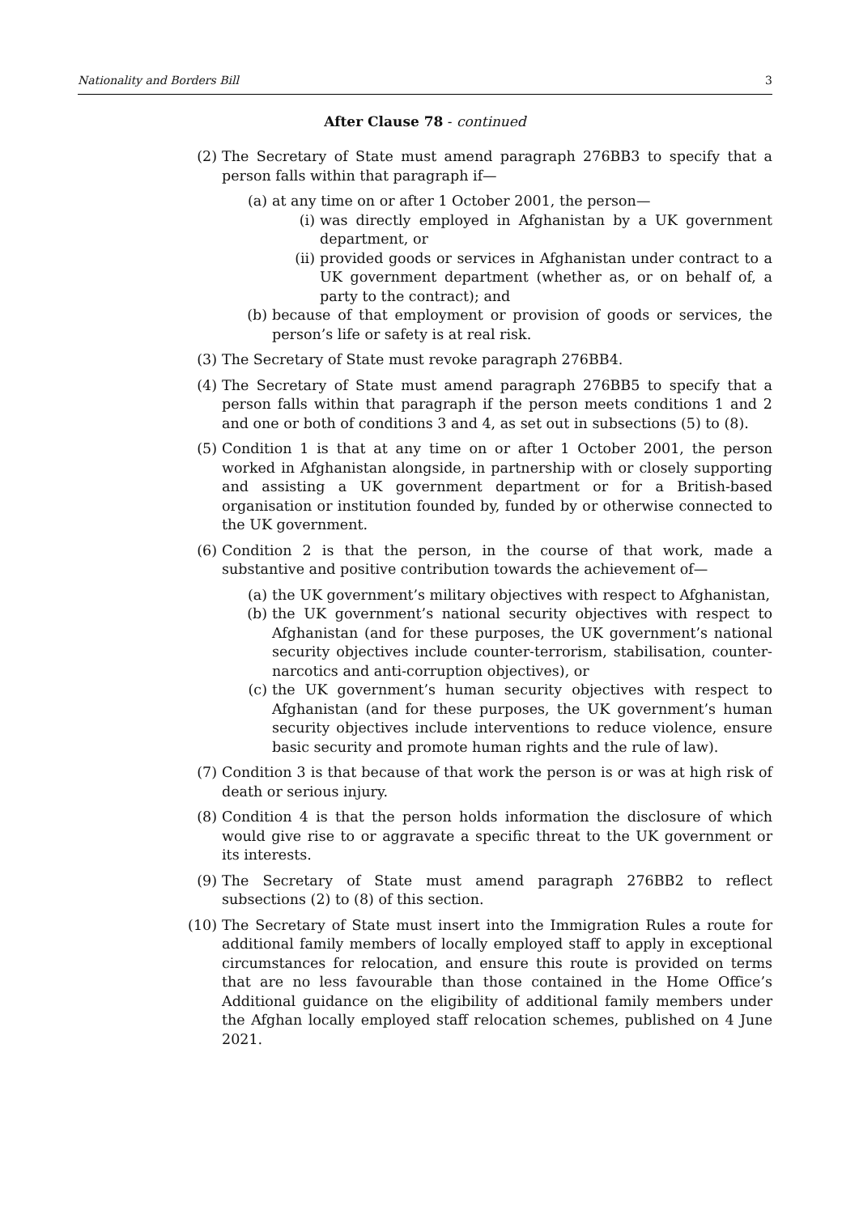Nationality and Borders Bill 3
After Clause 78 - continued
(2) The Secretary of State must amend paragraph 276BB3 to specify that a person falls within that paragraph if—
(a) at any time on or after 1 October 2001, the person—
(i) was directly employed in Afghanistan by a UK government department, or
(ii) provided goods or services in Afghanistan under contract to a UK government department (whether as, or on behalf of, a party to the contract); and
(b) because of that employment or provision of goods or services, the person’s life or safety is at real risk.
(3) The Secretary of State must revoke paragraph 276BB4.
(4) The Secretary of State must amend paragraph 276BB5 to specify that a person falls within that paragraph if the person meets conditions 1 and 2 and one or both of conditions 3 and 4, as set out in subsections (5) to (8).
(5) Condition 1 is that at any time on or after 1 October 2001, the person worked in Afghanistan alongside, in partnership with or closely supporting and assisting a UK government department or for a British-based organisation or institution founded by, funded by or otherwise connected to the UK government.
(6) Condition 2 is that the person, in the course of that work, made a substantive and positive contribution towards the achievement of—
(a) the UK government’s military objectives with respect to Afghanistan,
(b) the UK government’s national security objectives with respect to Afghanistan (and for these purposes, the UK government’s national security objectives include counter-terrorism, stabilisation, counter-narcotics and anti-corruption objectives), or
(c) the UK government’s human security objectives with respect to Afghanistan (and for these purposes, the UK government’s human security objectives include interventions to reduce violence, ensure basic security and promote human rights and the rule of law).
(7) Condition 3 is that because of that work the person is or was at high risk of death or serious injury.
(8) Condition 4 is that the person holds information the disclosure of which would give rise to or aggravate a specific threat to the UK government or its interests.
(9) The Secretary of State must amend paragraph 276BB2 to reflect subsections (2) to (8) of this section.
(10) The Secretary of State must insert into the Immigration Rules a route for additional family members of locally employed staff to apply in exceptional circumstances for relocation, and ensure this route is provided on terms that are no less favourable than those contained in the Home Office’s Additional guidance on the eligibility of additional family members under the Afghan locally employed staff relocation schemes, published on 4 June 2021.